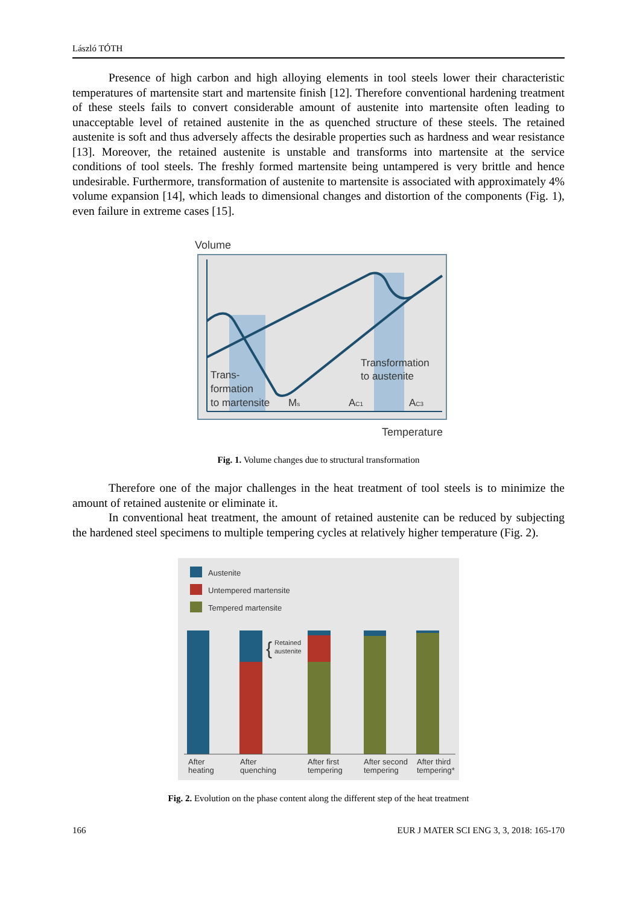László TÓTH
Presence of high carbon and high alloying elements in tool steels lower their characteristic temperatures of martensite start and martensite finish [12]. Therefore conventional hardening treatment of these steels fails to convert considerable amount of austenite into martensite often leading to unacceptable level of retained austenite in the as quenched structure of these steels. The retained austenite is soft and thus adversely affects the desirable properties such as hardness and wear resistance [13]. Moreover, the retained austenite is unstable and transforms into martensite at the service conditions of tool steels. The freshly formed martensite being untampered is very brittle and hence undesirable. Furthermore, transformation of austenite to martensite is associated with approximately 4% volume expansion [14], which leads to dimensional changes and distortion of the components (Fig. 1), even failure in extreme cases [15].
Volume
Trans-
formation
to martensite
Ms
AC1
AC3
Transformation
to austenite
Temperature
Fig. 1. Volume changes due to structural transformation
Therefore one of the major challenges in the heat treatment of tool steels is to minimize the amount of retained austenite or eliminate it.
In conventional heat treatment, the amount of retained austenite can be reduced by subjecting the hardened steel specimens to multiple tempering cycles at relatively higher temperature (Fig. 2).
Austenite
Untempered martensite
Tempered martensite
Retained
austenite
{
After
heating
After
quenching
After first
tempering
After second
tempering
After third
tempering*
Fig. 2. Evolution on the phase content along the different step of the heat treatment
166 EUR J MATER SCI ENG 3, 3, 2018: 165-170